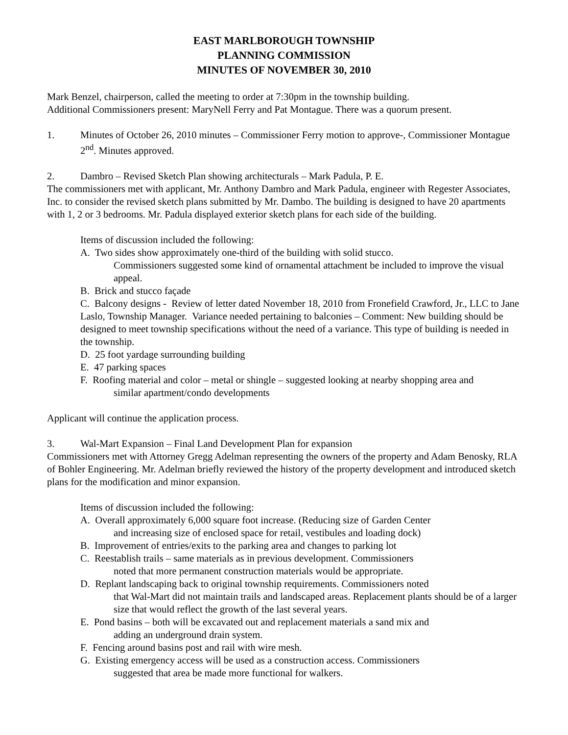EAST MARLBOROUGH TOWNSHIP
PLANNING COMMISSION
MINUTES OF NOVEMBER 30, 2010
Mark Benzel, chairperson, called the meeting to order at 7:30pm in the township building.
Additional Commissioners present: MaryNell Ferry and Pat Montague. There was a quorum present.
1. Minutes of October 26, 2010 minutes – Commissioner Ferry motion to approve-, Commissioner Montague 2<sup>nd</sup>. Minutes approved.
2. Dambro – Revised Sketch Plan showing architecturals – Mark Padula, P. E.
The commissioners met with applicant, Mr. Anthony Dambro and Mark Padula, engineer with Regester Associates, Inc. to consider the revised sketch plans submitted by Mr. Dambo. The building is designed to have 20 apartments with 1, 2 or 3 bedrooms. Mr. Padula displayed exterior sketch plans for each side of the building.
Items of discussion included the following:
A. Two sides show approximately one-third of the building with solid stucco.
Commissioners suggested some kind of ornamental attachment be included to improve the visual appeal.
B. Brick and stucco façade
C. Balcony designs - Review of letter dated November 18, 2010 from Fronefield Crawford, Jr., LLC to Jane Laslo, Township Manager. Variance needed pertaining to balconies – Comment: New building should be designed to meet township specifications without the need of a variance. This type of building is needed in the township.
D. 25 foot yardage surrounding building
E. 47 parking spaces
F. Roofing material and color – metal or shingle – suggested looking at nearby shopping area and
similar apartment/condo developments
Applicant will continue the application process.
3. Wal-Mart Expansion – Final Land Development Plan for expansion
Commissioners met with Attorney Gregg Adelman representing the owners of the property and Adam Benosky, RLA of Bohler Engineering. Mr. Adelman briefly reviewed the history of the property development and introduced sketch plans for the modification and minor expansion.
Items of discussion included the following:
A. Overall approximately 6,000 square foot increase. (Reducing size of Garden Center
and increasing size of enclosed space for retail, vestibules and loading dock)
B. Improvement of entries/exits to the parking area and changes to parking lot
C. Reestablish trails – same materials as in previous development. Commissioners
noted that more permanent construction materials would be appropriate.
D. Replant landscaping back to original township requirements. Commissioners noted
that Wal-Mart did not maintain trails and landscaped areas. Replacement plants should be of a larger size that would reflect the growth of the last several years.
E. Pond basins – both will be excavated out and replacement materials a sand mix and
adding an underground drain system.
F. Fencing around basins post and rail with wire mesh.
G. Existing emergency access will be used as a construction access. Commissioners
suggested that area be made more functional for walkers.